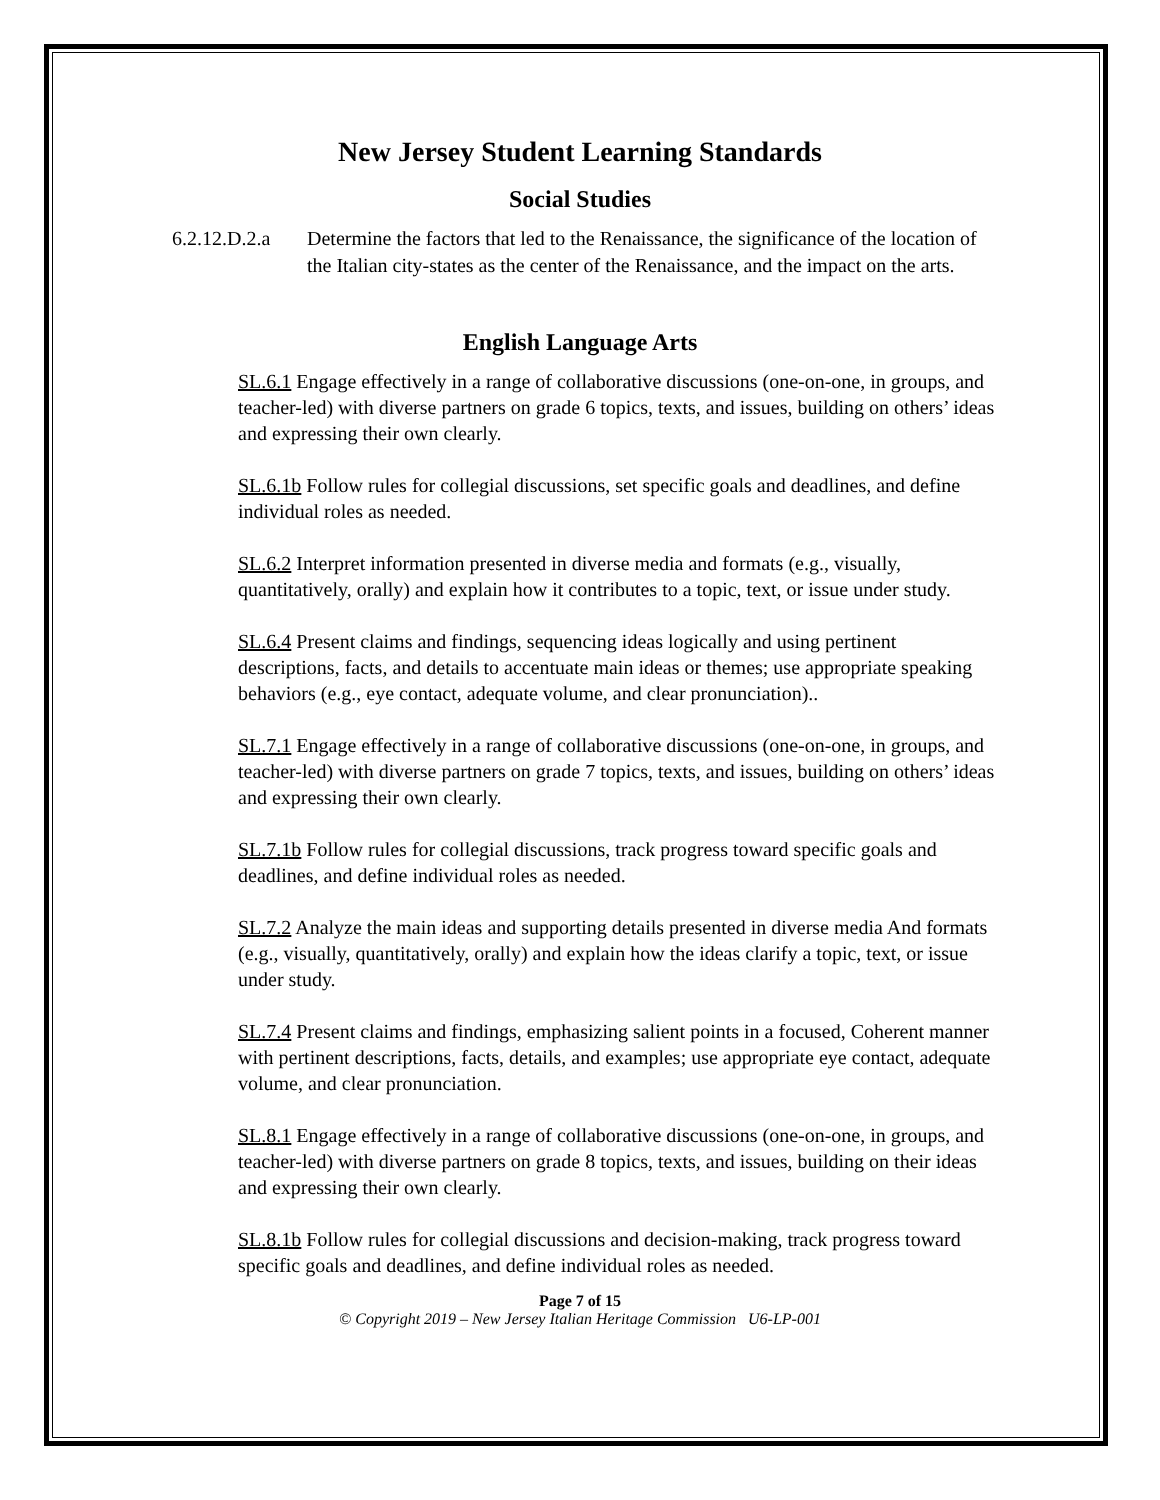New Jersey Student Learning Standards
Social Studies
6.2.12.D.2.a Determine the factors that led to the Renaissance, the significance of the location of the Italian city-states as the center of the Renaissance, and the impact on the arts.
English Language Arts
SL.6.1 Engage effectively in a range of collaborative discussions (one-on-one, in groups, and teacher-led) with diverse partners on grade 6 topics, texts, and issues, building on others’ ideas and expressing their own clearly.
SL.6.1b Follow rules for collegial discussions, set specific goals and deadlines, and define individual roles as needed.
SL.6.2 Interpret information presented in diverse media and formats (e.g., visually, quantitatively, orally) and explain how it contributes to a topic, text, or issue under study.
SL.6.4 Present claims and findings, sequencing ideas logically and using pertinent descriptions, facts, and details to accentuate main ideas or themes; use appropriate speaking behaviors (e.g., eye contact, adequate volume, and clear pronunciation)..
SL.7.1 Engage effectively in a range of collaborative discussions (one-on-one, in groups, and teacher-led) with diverse partners on grade 7 topics, texts, and issues, building on others’ ideas and expressing their own clearly.
SL.7.1b Follow rules for collegial discussions, track progress toward specific goals and deadlines, and define individual roles as needed.
SL.7.2 Analyze the main ideas and supporting details presented in diverse media And formats (e.g., visually, quantitatively, orally) and explain how the ideas clarify a topic, text, or issue under study.
SL.7.4 Present claims and findings, emphasizing salient points in a focused, Coherent manner with pertinent descriptions, facts, details, and examples; use appropriate eye contact, adequate volume, and clear pronunciation.
SL.8.1 Engage effectively in a range of collaborative discussions (one-on-one, in groups, and teacher-led) with diverse partners on grade 8 topics, texts, and issues, building on their ideas and expressing their own clearly.
SL.8.1b Follow rules for collegial discussions and decision-making, track progress toward specific goals and deadlines, and define individual roles as needed.
Page 7 of 15
© Copyright 2019 – New Jersey Italian Heritage Commission U6-LP-001